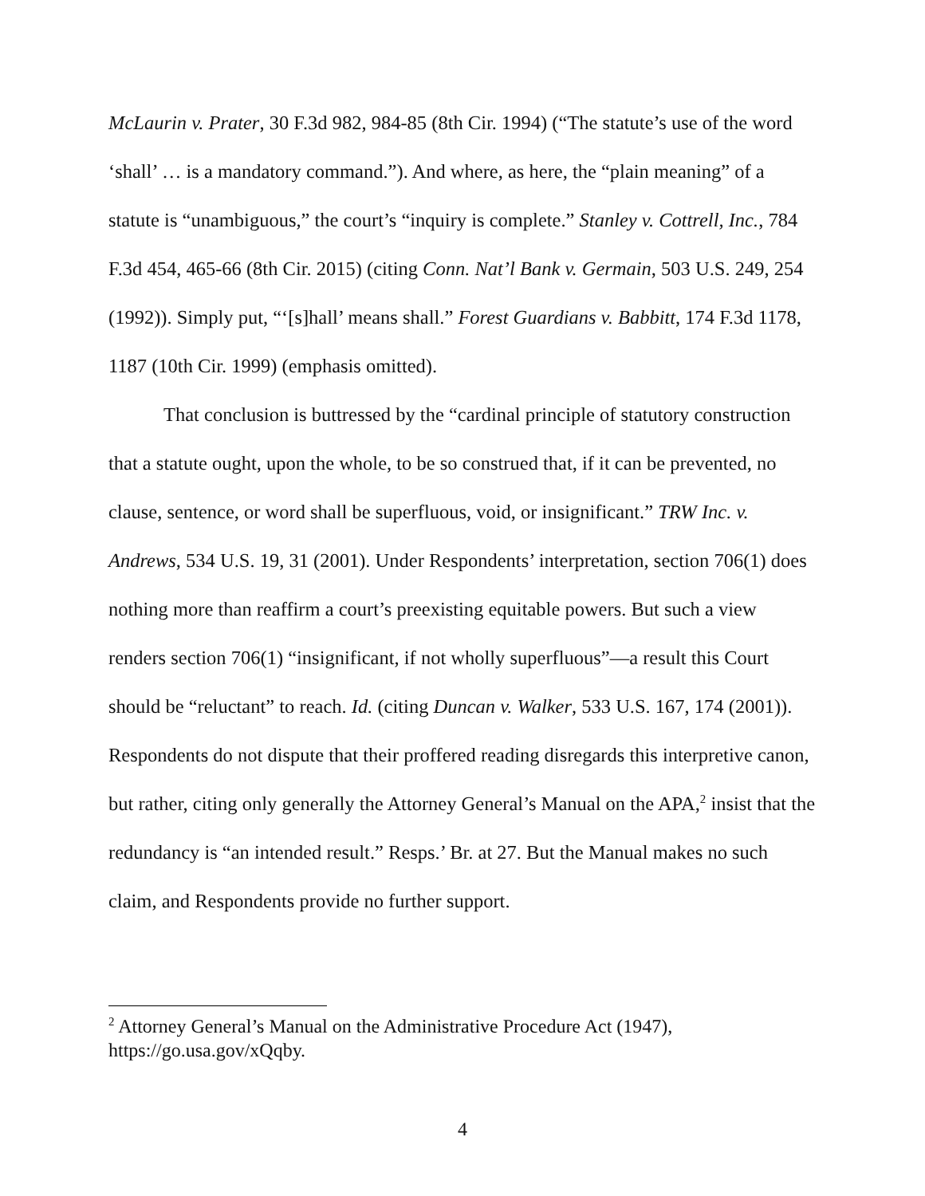McLaurin v. Prater, 30 F.3d 982, 984-85 (8th Cir. 1994) (“The statute’s use of the word ‘shall’ … is a mandatory command.”). And where, as here, the “plain meaning” of a statute is “unambiguous,” the court’s “inquiry is complete.” Stanley v. Cottrell, Inc., 784 F.3d 454, 465-66 (8th Cir. 2015) (citing Conn. Nat’l Bank v. Germain, 503 U.S. 249, 254 (1992)). Simply put, “‘[s]hall’ means shall.” Forest Guardians v. Babbitt, 174 F.3d 1178, 1187 (10th Cir. 1999) (emphasis omitted).
That conclusion is buttressed by the “cardinal principle of statutory construction that a statute ought, upon the whole, to be so construed that, if it can be prevented, no clause, sentence, or word shall be superfluous, void, or insignificant.” TRW Inc. v. Andrews, 534 U.S. 19, 31 (2001). Under Respondents’ interpretation, section 706(1) does nothing more than reaffirm a court’s preexisting equitable powers. But such a view renders section 706(1) “insignificant, if not wholly superfluous”—a result this Court should be “reluctant” to reach. Id. (citing Duncan v. Walker, 533 U.S. 167, 174 (2001)). Respondents do not dispute that their proffered reading disregards this interpretive canon, but rather, citing only generally the Attorney General’s Manual on the APA,<sup>2</sup> insist that the redundancy is “an intended result.” Resps.’ Br. at 27. But the Manual makes no such claim, and Respondents provide no further support.
<sup>2</sup> Attorney General’s Manual on the Administrative Procedure Act (1947), https://go.usa.gov/xQqby.
4